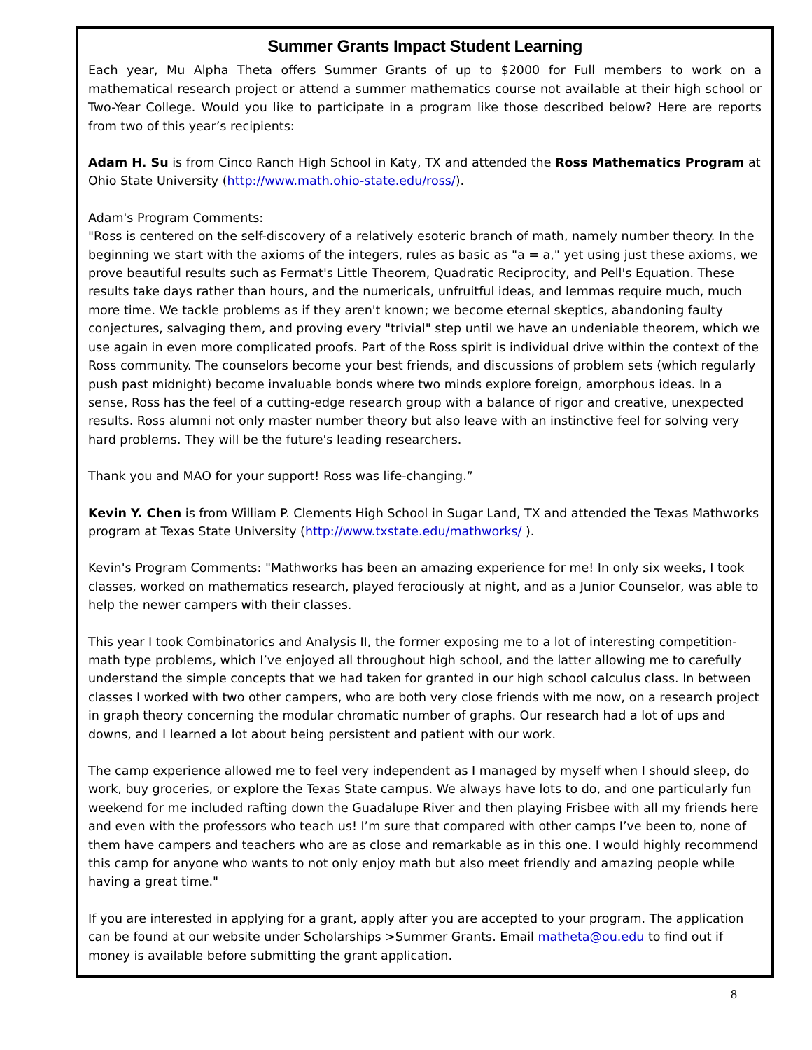Summer Grants Impact Student Learning
Each year, Mu Alpha Theta offers Summer Grants of up to $2000 for Full members to work on a mathematical research project or attend a summer mathematics course not available at their high school or Two-Year College. Would you like to participate in a program like those described below? Here are reports from two of this year’s recipients:
Adam H. Su is from Cinco Ranch High School in Katy, TX and attended the Ross Mathematics Program at Ohio State University (http://www.math.ohio-state.edu/ross/).
Adam's Program Comments:
"Ross is centered on the self-discovery of a relatively esoteric branch of math, namely number theory. In the beginning we start with the axioms of the integers, rules as basic as "a = a," yet using just these axioms, we prove beautiful results such as Fermat's Little Theorem, Quadratic Reciprocity, and Pell's Equation. These results take days rather than hours, and the numericals, unfruitful ideas, and lemmas require much, much more time. We tackle problems as if they aren't known; we become eternal skeptics, abandoning faulty conjectures, salvaging them, and proving every "trivial" step until we have an undeniable theorem, which we use again in even more complicated proofs. Part of the Ross spirit is individual drive within the context of the Ross community. The counselors become your best friends, and discussions of problem sets (which regularly push past midnight) become invaluable bonds where two minds explore foreign, amorphous ideas. In a sense, Ross has the feel of a cutting-edge research group with a balance of rigor and creative, unexpected results. Ross alumni not only master number theory but also leave with an instinctive feel for solving very hard problems. They will be the future's leading researchers.
Thank you and MAO for your support! Ross was life-changing.”
Kevin Y. Chen is from William P. Clements High School in Sugar Land, TX and attended the Texas Mathworks program at Texas State University (http://www.txstate.edu/mathworks/ ).
Kevin's Program Comments: "Mathworks has been an amazing experience for me! In only six weeks, I took classes, worked on mathematics research, played ferociously at night, and as a Junior Counselor, was able to help the newer campers with their classes.
This year I took Combinatorics and Analysis II, the former exposing me to a lot of interesting competition-math type problems, which I’ve enjoyed all throughout high school, and the latter allowing me to carefully understand the simple concepts that we had taken for granted in our high school calculus class. In between classes I worked with two other campers, who are both very close friends with me now, on a research project in graph theory concerning the modular chromatic number of graphs. Our research had a lot of ups and downs, and I learned a lot about being persistent and patient with our work.
The camp experience allowed me to feel very independent as I managed by myself when I should sleep, do work, buy groceries, or explore the Texas State campus. We always have lots to do, and one particularly fun weekend for me included rafting down the Guadalupe River and then playing Frisbee with all my friends here and even with the professors who teach us! I’m sure that compared with other camps I’ve been to, none of them have campers and teachers who are as close and remarkable as in this one. I would highly recommend this camp for anyone who wants to not only enjoy math but also meet friendly and amazing people while having a great time."
If you are interested in applying for a grant, apply after you are accepted to your program. The application can be found at our website under Scholarships >Summer Grants. Email matheta@ou.edu to find out if money is available before submitting the grant application.
8